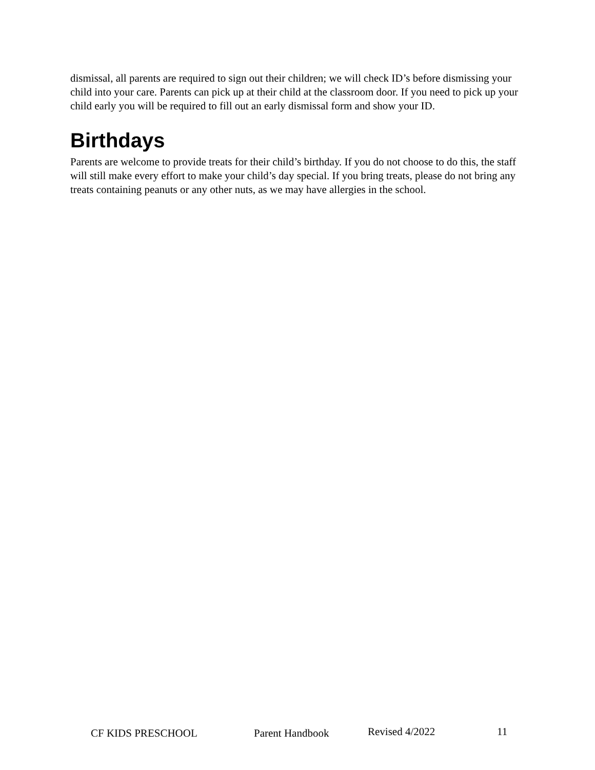dismissal, all parents are required to sign out their children; we will check ID’s before dismissing your child into your care. Parents can pick up at their child at the classroom door. If you need to pick up your child early you will be required to fill out an early dismissal form and show your ID.
Birthdays
Parents are welcome to provide treats for their child’s birthday. If you do not choose to do this, the staff will still make every effort to make your child’s day special. If you bring treats, please do not bring any treats containing peanuts or any other nuts, as we may have allergies in the school.
CF KIDS PRESCHOOL Parent Handbook Revised 4/2022 11